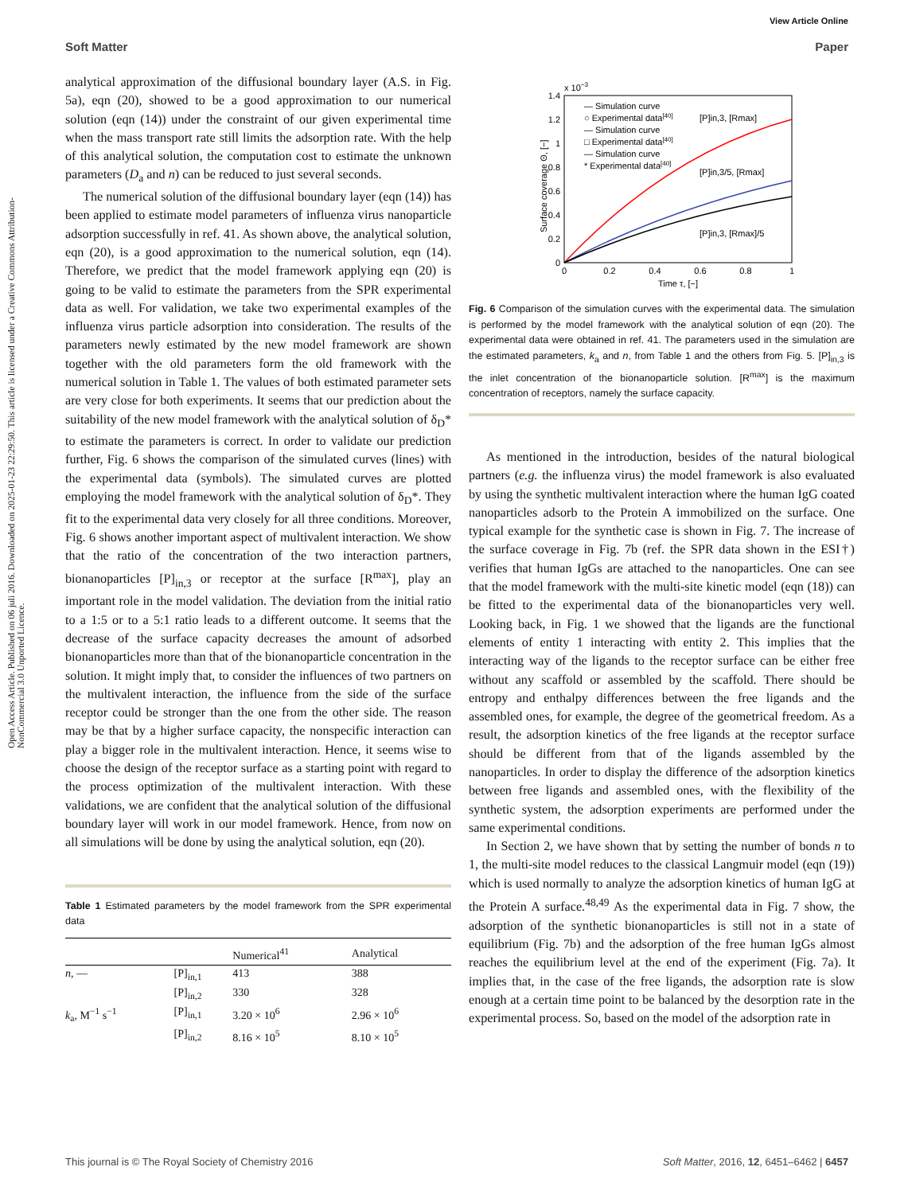View Article Online
Soft Matter Paper
Open Access Article. Published on 06 juli 2016. Downloaded on 2025-01-23 22:29:50. This article is licensed under a Creative Commons Attribution-NonCommercial 3.0 Unported Licence.
analytical approximation of the diffusional boundary layer (A.S. in Fig. 5a), eqn (20), showed to be a good approximation to our numerical solution (eqn (14)) under the constraint of our given experimental time when the mass transport rate still limits the adsorption rate. With the help of this analytical solution, the computation cost to estimate the unknown parameters (D<sub>a</sub> and n) can be reduced to just several seconds.
The numerical solution of the diffusional boundary layer (eqn (14)) has been applied to estimate model parameters of influenza virus nanoparticle adsorption successfully in ref. 41. As shown above, the analytical solution, eqn (20), is a good approximation to the numerical solution, eqn (14). Therefore, we predict that the model framework applying eqn (20) is going to be valid to estimate the parameters from the SPR experimental data as well. For validation, we take two experimental examples of the influenza virus particle adsorption into consideration. The results of the parameters newly estimated by the new model framework are shown together with the old parameters form the old framework with the numerical solution in Table 1. The values of both estimated parameter sets are very close for both experiments. It seems that our prediction about the suitability of the new model framework with the analytical solution of δ<sub>D</sub>* to estimate the parameters is correct. In order to validate our prediction further, Fig. 6 shows the comparison of the simulated curves (lines) with the experimental data (symbols). The simulated curves are plotted employing the model framework with the analytical solution of δ<sub>D</sub>*. They fit to the experimental data very closely for all three conditions. Moreover, Fig. 6 shows another important aspect of multivalent interaction. We show that the ratio of the concentration of the two interaction partners, bionanoparticles [P]<sub>in,3</sub> or receptor at the surface [R<sup>max</sup>], play an important role in the model validation. The deviation from the initial ratio to a 1:5 or to a 5:1 ratio leads to a different outcome. It seems that the decrease of the surface capacity decreases the amount of adsorbed bionanoparticles more than that of the bionanoparticle concentration in the solution. It might imply that, to consider the influences of two partners on the multivalent interaction, the influence from the side of the surface receptor could be stronger than the one from the other side. The reason may be that by a higher surface capacity, the nonspecific interaction can play a bigger role in the multivalent interaction. Hence, it seems wise to choose the design of the receptor surface as a starting point with regard to the process optimization of the multivalent interaction. With these validations, we are confident that the analytical solution of the diffusional boundary layer will work in our model framework. Hence, from now on all simulations will be done by using the analytical solution, eqn (20).
Table 1 Estimated parameters by the model framework from the SPR experimental data
| | | Numerical<sup>41</sup> | Analytical |
| --- | --- | --- | --- |
| n , — | [P]<sub>in,1</sub> | 413 | 388 |
| | [P]<sub>in,2</sub> | 330 | 328 |
| k<sub>a</sub>, M<sup>−1</sup> s<sup>−1</sup> | [P]<sub>in,1</sub> | 3.20 × 10<sup>6</sup> | 2.96 × 10<sup>6</sup> |
| | [P]<sub>in,2</sub> | 8.16 × 10<sup>5</sup> | 8.10 × 10<sup>5</sup> |
x 10−3
1.4
1.2
1
0.8
0.6
0.4
0.2
0
0
0.2
0.4
0.6
0.8
1
Time τ, [−]
Surface coverage Θ, [−]
— Simulation curve
○ Experimental data[40]
— Simulation curve
□ Experimental data[40]
— Simulation curve
* Experimental data[40]
[P]in,3, [Rmax]
[P]in,3/5, [Rmax]
[P]in,3, [Rmax]/5
Fig. 6 Comparison of the simulation curves with the experimental data. The simulation is performed by the model framework with the analytical solution of eqn (20). The experimental data were obtained in ref. 41. The parameters used in the simulation are the estimated parameters, k<sub>a</sub> and n, from Table 1 and the others from Fig. 5. [P]<sub>in,3</sub> is the inlet concentration of the bionanoparticle solution. [R<sup>max</sup>] is the maximum concentration of receptors, namely the surface capacity.
As mentioned in the introduction, besides of the natural biological partners (e.g. the influenza virus) the model framework is also evaluated by using the synthetic multivalent interaction where the human IgG coated nanoparticles adsorb to the Protein A immobilized on the surface. One typical example for the synthetic case is shown in Fig. 7. The increase of the surface coverage in Fig. 7b (ref. the SPR data shown in the ESI†) verifies that human IgGs are attached to the nanoparticles. One can see that the model framework with the multi-site kinetic model (eqn (18)) can be fitted to the experimental data of the bionanoparticles very well. Looking back, in Fig. 1 we showed that the ligands are the functional elements of entity 1 interacting with entity 2. This implies that the interacting way of the ligands to the receptor surface can be either free without any scaffold or assembled by the scaffold. There should be entropy and enthalpy differences between the free ligands and the assembled ones, for example, the degree of the geometrical freedom. As a result, the adsorption kinetics of the free ligands at the receptor surface should be different from that of the ligands assembled by the nanoparticles. In order to display the difference of the adsorption kinetics between free ligands and assembled ones, with the flexibility of the synthetic system, the adsorption experiments are performed under the same experimental conditions.
In Section 2, we have shown that by setting the number of bonds n to 1, the multi-site model reduces to the classical Langmuir model (eqn (19)) which is used normally to analyze the adsorption kinetics of human IgG at the Protein A surface.<sup>48,49</sup> As the experimental data in Fig. 7 show, the adsorption of the synthetic bionanoparticles is still not in a state of equilibrium (Fig. 7b) and the adsorption of the free human IgGs almost reaches the equilibrium level at the end of the experiment (Fig. 7a). It implies that, in the case of the free ligands, the adsorption rate is slow enough at a certain time point to be balanced by the desorption rate in the experimental process. So, based on the model of the adsorption rate in
This journal is © The Royal Society of Chemistry 2016 Soft Matter, 2016, 12, 6451–6462 | 6457